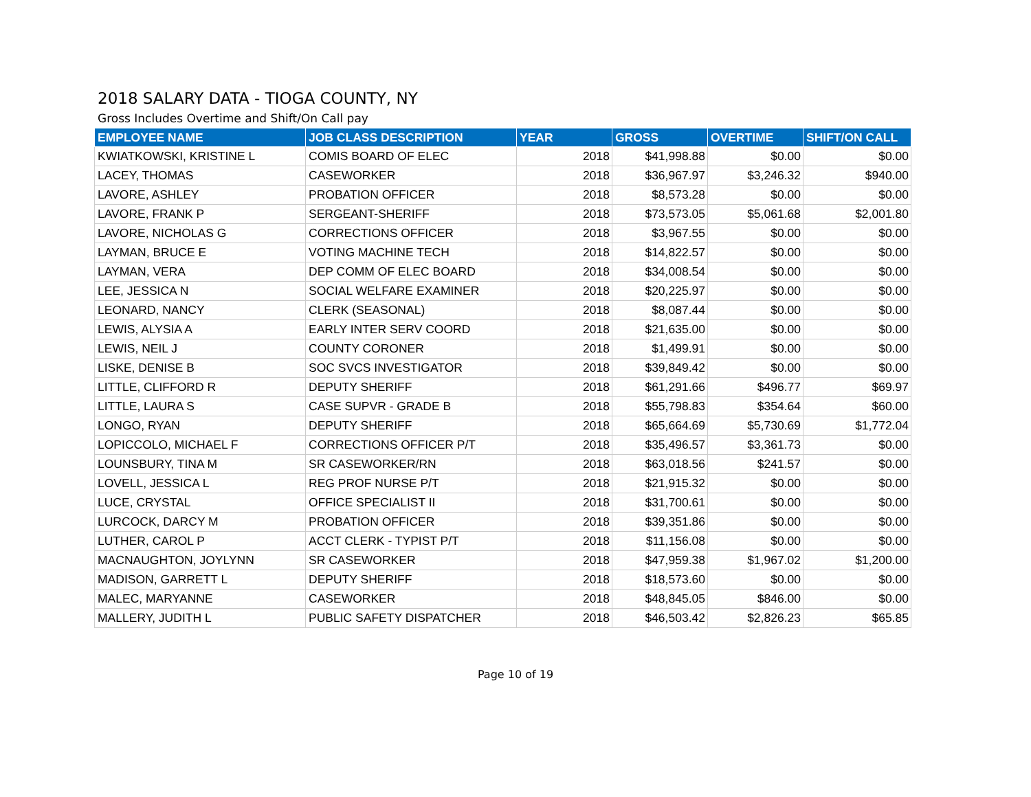2018 SALARY DATA - TIOGA COUNTY, NY
Gross Includes Overtime and Shift/On Call pay
| EMPLOYEE NAME | JOB CLASS DESCRIPTION | YEAR | GROSS | OVERTIME | SHIFT/ON CALL |
| --- | --- | --- | --- | --- | --- |
| KWIATKOWSKI, KRISTINE L | COMIS BOARD OF ELEC | 2018 | $41,998.88 | $0.00 | $0.00 |
| LACEY, THOMAS | CASEWORKER | 2018 | $36,967.97 | $3,246.32 | $940.00 |
| LAVORE, ASHLEY | PROBATION OFFICER | 2018 | $8,573.28 | $0.00 | $0.00 |
| LAVORE, FRANK P | SERGEANT-SHERIFF | 2018 | $73,573.05 | $5,061.68 | $2,001.80 |
| LAVORE, NICHOLAS G | CORRECTIONS OFFICER | 2018 | $3,967.55 | $0.00 | $0.00 |
| LAYMAN, BRUCE E | VOTING MACHINE TECH | 2018 | $14,822.57 | $0.00 | $0.00 |
| LAYMAN, VERA | DEP COMM OF ELEC BOARD | 2018 | $34,008.54 | $0.00 | $0.00 |
| LEE, JESSICA N | SOCIAL WELFARE EXAMINER | 2018 | $20,225.97 | $0.00 | $0.00 |
| LEONARD, NANCY | CLERK (SEASONAL) | 2018 | $8,087.44 | $0.00 | $0.00 |
| LEWIS, ALYSIA A | EARLY INTER SERV COORD | 2018 | $21,635.00 | $0.00 | $0.00 |
| LEWIS, NEIL J | COUNTY CORONER | 2018 | $1,499.91 | $0.00 | $0.00 |
| LISKE, DENISE B | SOC SVCS INVESTIGATOR | 2018 | $39,849.42 | $0.00 | $0.00 |
| LITTLE, CLIFFORD R | DEPUTY SHERIFF | 2018 | $61,291.66 | $496.77 | $69.97 |
| LITTLE, LAURA S | CASE SUPVR - GRADE B | 2018 | $55,798.83 | $354.64 | $60.00 |
| LONGO, RYAN | DEPUTY SHERIFF | 2018 | $65,664.69 | $5,730.69 | $1,772.04 |
| LOPICCOLO, MICHAEL F | CORRECTIONS OFFICER P/T | 2018 | $35,496.57 | $3,361.73 | $0.00 |
| LOUNSBURY, TINA M | SR CASEWORKER/RN | 2018 | $63,018.56 | $241.57 | $0.00 |
| LOVELL, JESSICA L | REG PROF NURSE P/T | 2018 | $21,915.32 | $0.00 | $0.00 |
| LUCE, CRYSTAL | OFFICE SPECIALIST II | 2018 | $31,700.61 | $0.00 | $0.00 |
| LURCOCK, DARCY M | PROBATION OFFICER | 2018 | $39,351.86 | $0.00 | $0.00 |
| LUTHER, CAROL P | ACCT CLERK - TYPIST P/T | 2018 | $11,156.08 | $0.00 | $0.00 |
| MACNAUGHTON, JOYLYNN | SR CASEWORKER | 2018 | $47,959.38 | $1,967.02 | $1,200.00 |
| MADISON, GARRETT L | DEPUTY SHERIFF | 2018 | $18,573.60 | $0.00 | $0.00 |
| MALEC, MARYANNE | CASEWORKER | 2018 | $48,845.05 | $846.00 | $0.00 |
| MALLERY, JUDITH L | PUBLIC SAFETY DISPATCHER | 2018 | $46,503.42 | $2,826.23 | $65.85 |
Page 10 of 19